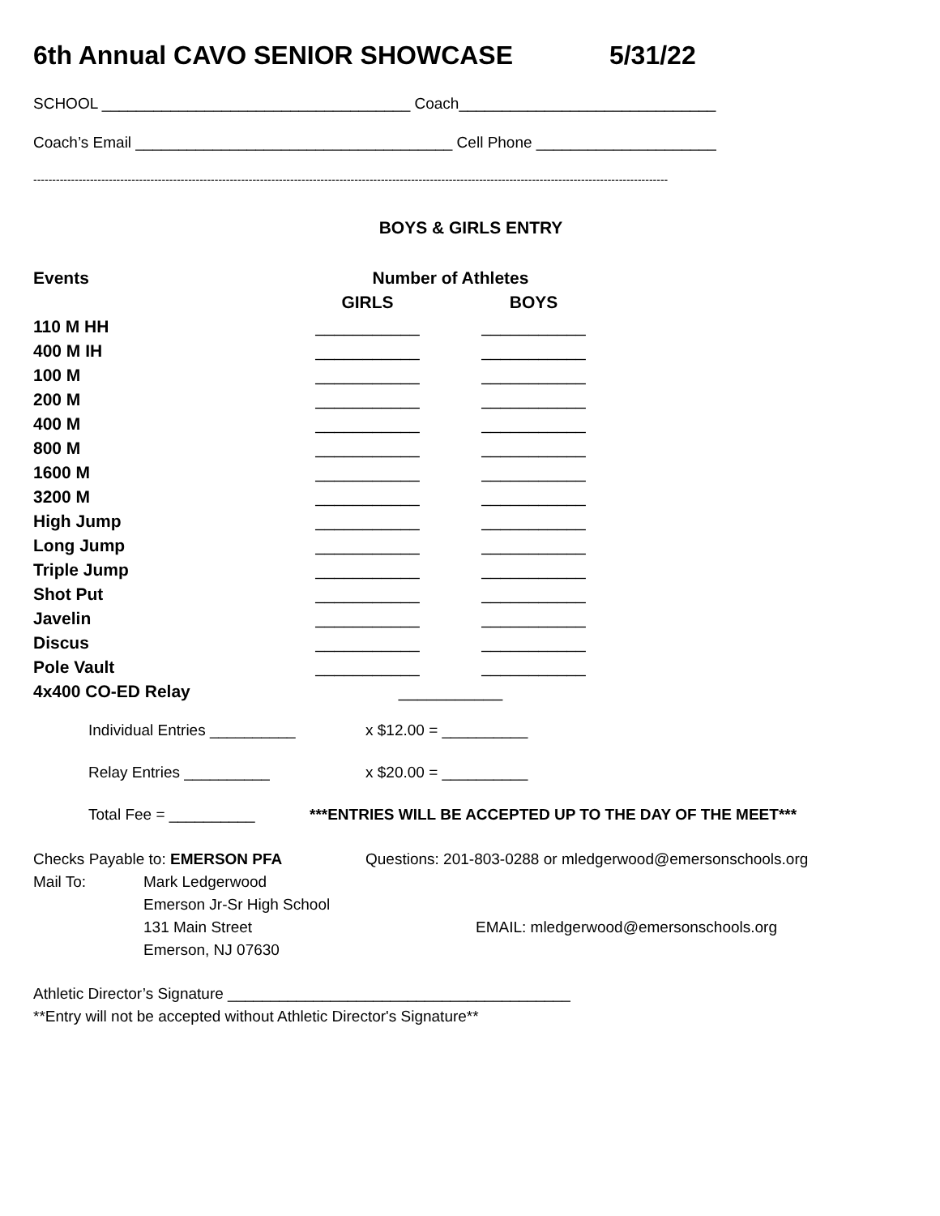6th Annual CAVO SENIOR SHOWCASE 5/31/22
SCHOOL ____________________________________ Coach______________________________
Coach’s Email _____________________________________ Cell Phone _____________________
------------------------------------------------------------------------------------------------------------------------------------------------------------------------
BOYS & GIRLS ENTRY
| Events | Number of Athletes | |
| --- | --- | --- |
| | GIRLS | BOYS |
| 110 M HH | ___________ | ___________ |
| 400 M IH | ___________ | ___________ |
| 100 M | ___________ | ___________ |
| 200 M | ___________ | ___________ |
| 400 M | ___________ | ___________ |
| 800 M | ___________ | ___________ |
| 1600 M | ___________ | ___________ |
| 3200 M | ___________ | ___________ |
| High Jump | ___________ | ___________ |
| Long Jump | ___________ | ___________ |
| Triple Jump | ___________ | ___________ |
| Shot Put | ___________ | ___________ |
| Javelin | ___________ | ___________ |
| Discus | ___________ | ___________ |
| Pole Vault | ___________ | ___________ |
| 4x400 CO-ED Relay | ___________ | |
Individual Entries __________ x $12.00 = __________
Relay Entries __________ x $20.00 = __________
Total Fee = __________ ***ENTRIES WILL BE ACCEPTED UP TO THE DAY OF THE MEET***
Checks Payable to: EMERSON PFA Questions: 201-803-0288 or mledgerwood@emersonschools.org
Mail To: Mark Ledgerwood
Emerson Jr-Sr High School
131 Main Street EMAIL: mledgerwood@emersonschools.org
Emerson, NJ 07630
Athletic Director’s Signature ________________________________________
**Entry will not be accepted without Athletic Director's Signature**